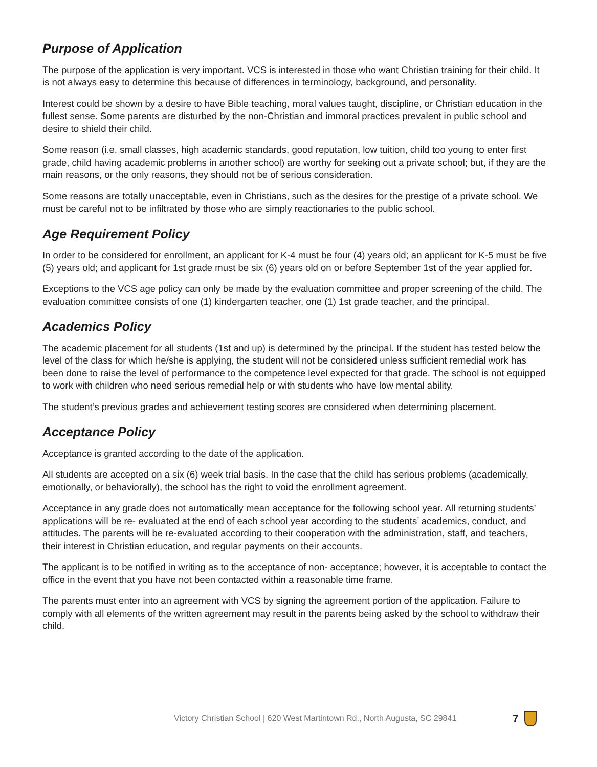Purpose of Application
The purpose of the application is very important. VCS is interested in those who want Christian training for their child. It is not always easy to determine this because of differences in terminology, background, and personality.
Interest could be shown by a desire to have Bible teaching, moral values taught, discipline, or Christian education in the fullest sense. Some parents are disturbed by the non-Christian and immoral practices prevalent in public school and desire to shield their child.
Some reason (i.e. small classes, high academic standards, good reputation, low tuition, child too young to enter first grade, child having academic problems in another school) are worthy for seeking out a private school; but, if they are the main reasons, or the only reasons, they should not be of serious consideration.
Some reasons are totally unacceptable, even in Christians, such as the desires for the prestige of a private school. We must be careful not to be infiltrated by those who are simply reactionaries to the public school.
Age Requirement Policy
In order to be considered for enrollment, an applicant for K-4 must be four (4) years old; an applicant for K-5 must be five (5) years old; and applicant for 1st grade must be six (6) years old on or before September 1st of the year applied for.
Exceptions to the VCS age policy can only be made by the evaluation committee and proper screening of the child. The evaluation committee consists of one (1) kindergarten teacher, one (1) 1st grade teacher, and the principal.
Academics Policy
The academic placement for all students (1st and up) is determined by the principal. If the student has tested below the level of the class for which he/she is applying, the student will not be considered unless sufficient remedial work has been done to raise the level of performance to the competence level expected for that grade. The school is not equipped to work with children who need serious remedial help or with students who have low mental ability.
The student’s previous grades and achievement testing scores are considered when determining placement.
Acceptance Policy
Acceptance is granted according to the date of the application.
All students are accepted on a six (6) week trial basis. In the case that the child has serious problems (academically, emotionally, or behaviorally), the school has the right to void the enrollment agreement.
Acceptance in any grade does not automatically mean acceptance for the following school year. All returning students’ applications will be re- evaluated at the end of each school year according to the students’ academics, conduct, and attitudes. The parents will be re-evaluated according to their cooperation with the administration, staff, and teachers, their interest in Christian education, and regular payments on their accounts.
The applicant is to be notified in writing as to the acceptance of non- acceptance; however, it is acceptable to contact the office in the event that you have not been contacted within a reasonable time frame.
The parents must enter into an agreement with VCS by signing the agreement portion of the application. Failure to comply with all elements of the written agreement may result in the parents being asked by the school to withdraw their child.
Victory Christian School | 620 West Martintown Rd., North Augusta, SC 29841 7